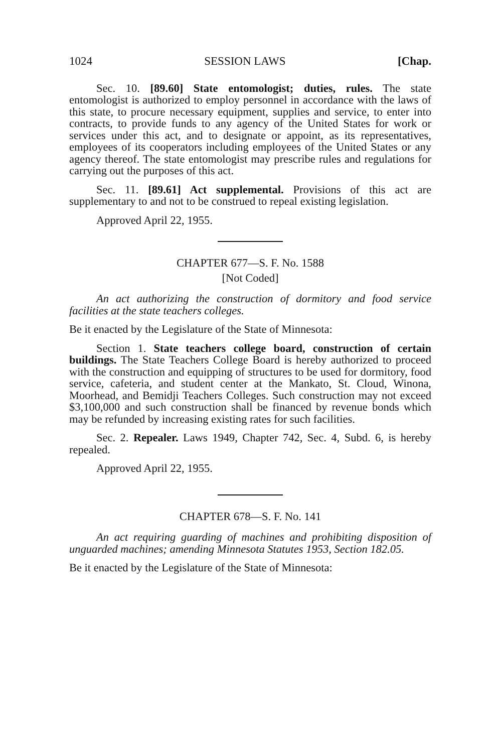1024 SESSION LAWS [Chap.
Sec. 10. [89.60] State entomologist; duties, rules. The state entomologist is authorized to employ personnel in accordance with the laws of this state, to procure necessary equipment, supplies and service, to enter into contracts, to provide funds to any agency of the United States for work or services under this act, and to designate or appoint, as its representatives, employees of its cooperators including employees of the United States or any agency thereof. The state entomologist may prescribe rules and regulations for carrying out the purposes of this act.
Sec. 11. [89.61] Act supplemental. Provisions of this act are supplementary to and not to be construed to repeal existing legislation.
Approved April 22, 1955.
CHAPTER 677—S. F. No. 1588
[Not Coded]
An act authorizing the construction of dormitory and food service facilities at the state teachers colleges.
Be it enacted by the Legislature of the State of Minnesota:
Section 1. State teachers college board, construction of certain buildings. The State Teachers College Board is hereby authorized to proceed with the construction and equipping of structures to be used for dormitory, food service, cafeteria, and student center at the Mankato, St. Cloud, Winona, Moorhead, and Bemidji Teachers Colleges. Such construction may not exceed $3,100,000 and such construction shall be financed by revenue bonds which may be refunded by increasing existing rates for such facilities.
Sec. 2. Repealer. Laws 1949, Chapter 742, Sec. 4, Subd. 6, is hereby repealed.
Approved April 22, 1955.
CHAPTER 678—S. F. No. 141
An act requiring guarding of machines and prohibiting disposition of unguarded machines; amending Minnesota Statutes 1953, Section 182.05.
Be it enacted by the Legislature of the State of Minnesota: